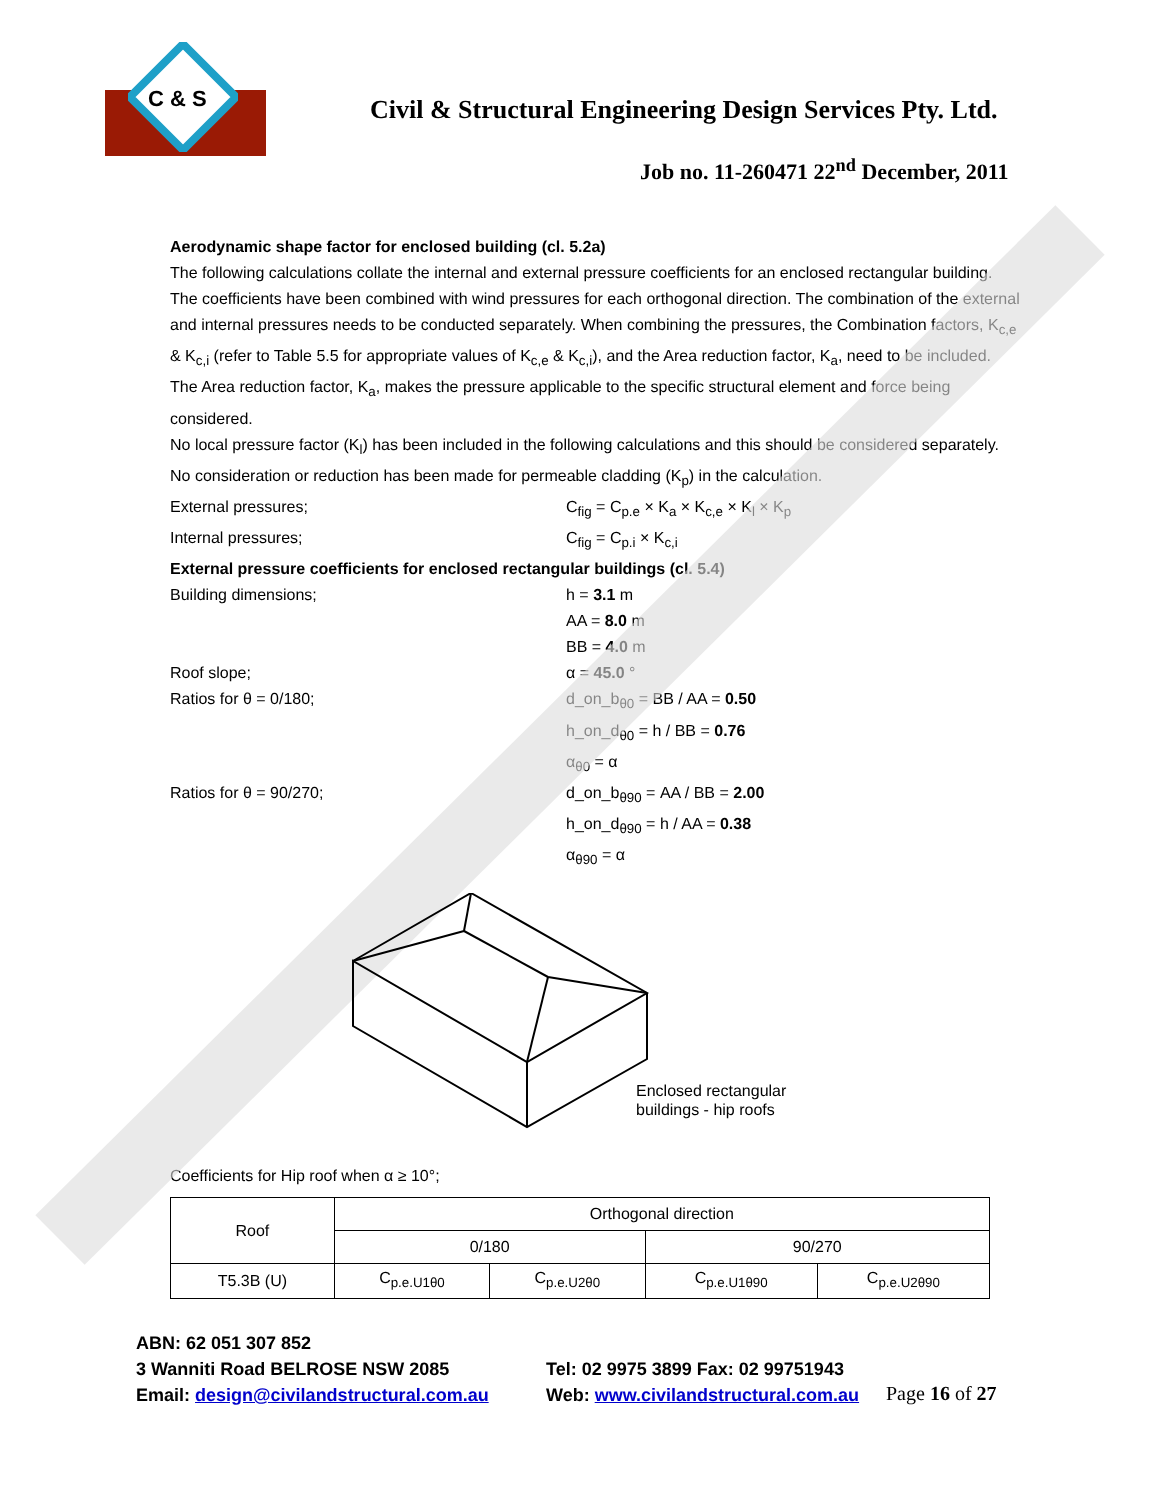C & S
Civil & Structural Engineering Design Services Pty. Ltd.
Job no. 11-260471 22<sup>nd</sup> December, 2011
Aerodynamic shape factor for enclosed building (cl. 5.2a)
The following calculations collate the internal and external pressure coefficients for an enclosed rectangular building.
The coefficients have been combined with wind pressures for each orthogonal direction. The combination of the external and internal pressures needs to be conducted separately. When combining the pressures, the Combination factors, K<sub>c,e</sub> & K<sub>c,i</sub> (refer to Table 5.5 for appropriate values of K<sub>c,e</sub> & K<sub>c,i</sub>), and the Area reduction factor, K<sub>a</sub>, need to be included. The Area reduction factor, K<sub>a</sub>, makes the pressure applicable to the specific structural element and force being considered.
No local pressure factor (K<sub>l</sub>) has been included in the following calculations and this should be considered separately.
No consideration or reduction has been made for permeable cladding (K<sub>p</sub>) in the calculation.
External pressures; C<sub>fig</sub> = C<sub>p.e</sub> × K<sub>a</sub> × K<sub>c,e</sub> × K<sub>l</sub> × K<sub>p</sub>
Internal pressures; C<sub>fig</sub> = C<sub>p.i</sub> × K<sub>c,i</sub>
External pressure coefficients for enclosed rectangular buildings (cl. 5.4)
Building dimensions; h = 3.1 m
AA = 8.0 m
BB = 4.0 m
Roof slope; α = 45.0 °
Ratios for θ = 0/180; d_on_b<sub>θ0</sub> = BB / AA = 0.50
h_on_d<sub>θ0</sub> = h / BB = 0.76
α<sub>θ0</sub> = α
Ratios for θ = 90/270; d_on_b<sub>θ90</sub> = AA / BB = 2.00
h_on_d<sub>θ90</sub> = h / AA = 0.38
α<sub>θ90</sub> = α
Enclosed rectangular
buildings - hip roofs
Coefficients for Hip roof when α ≥ 10°;
| Roof | Orthogonal direction | | | |
| --- | --- | --- | --- | --- |
| | 0/180 | | 90/270 | |
| T5.3B (U) | C<sub>p.e.U1θ0</sub> | C<sub>p.e.U2θ0</sub> | C<sub>p.e.U1θ90</sub> | C<sub>p.e.U2θ90</sub> |
ABN: 62 051 307 852
3 Wanniti Road BELROSE NSW 2085 Tel: 02 9975 3899 Fax: 02 99751943
Email: design@civilandstructural.com.au
Web: www.civilandstructural.com.au
Page 16 of 27